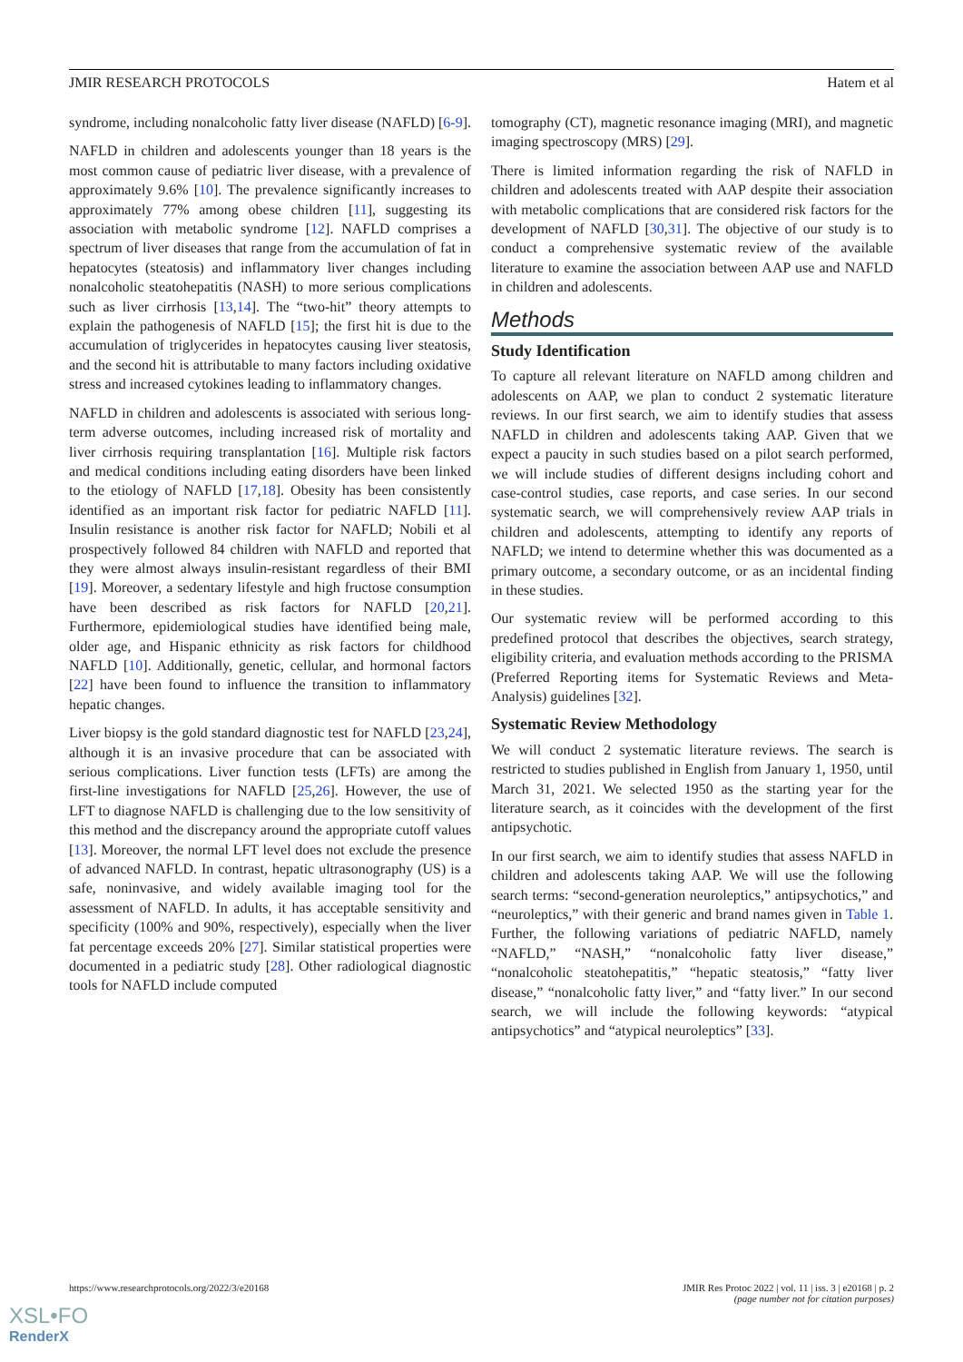JMIR RESEARCH PROTOCOLS Hatem et al
syndrome, including nonalcoholic fatty liver disease (NAFLD) [6-9].
NAFLD in children and adolescents younger than 18 years is the most common cause of pediatric liver disease, with a prevalence of approximately 9.6% [10]. The prevalence significantly increases to approximately 77% among obese children [11], suggesting its association with metabolic syndrome [12]. NAFLD comprises a spectrum of liver diseases that range from the accumulation of fat in hepatocytes (steatosis) and inflammatory liver changes including nonalcoholic steatohepatitis (NASH) to more serious complications such as liver cirrhosis [13,14]. The “two-hit” theory attempts to explain the pathogenesis of NAFLD [15]; the first hit is due to the accumulation of triglycerides in hepatocytes causing liver steatosis, and the second hit is attributable to many factors including oxidative stress and increased cytokines leading to inflammatory changes.
NAFLD in children and adolescents is associated with serious long-term adverse outcomes, including increased risk of mortality and liver cirrhosis requiring transplantation [16]. Multiple risk factors and medical conditions including eating disorders have been linked to the etiology of NAFLD [17,18]. Obesity has been consistently identified as an important risk factor for pediatric NAFLD [11]. Insulin resistance is another risk factor for NAFLD; Nobili et al prospectively followed 84 children with NAFLD and reported that they were almost always insulin-resistant regardless of their BMI [19]. Moreover, a sedentary lifestyle and high fructose consumption have been described as risk factors for NAFLD [20,21]. Furthermore, epidemiological studies have identified being male, older age, and Hispanic ethnicity as risk factors for childhood NAFLD [10]. Additionally, genetic, cellular, and hormonal factors [22] have been found to influence the transition to inflammatory hepatic changes.
Liver biopsy is the gold standard diagnostic test for NAFLD [23,24], although it is an invasive procedure that can be associated with serious complications. Liver function tests (LFTs) are among the first-line investigations for NAFLD [25,26]. However, the use of LFT to diagnose NAFLD is challenging due to the low sensitivity of this method and the discrepancy around the appropriate cutoff values [13]. Moreover, the normal LFT level does not exclude the presence of advanced NAFLD. In contrast, hepatic ultrasonography (US) is a safe, noninvasive, and widely available imaging tool for the assessment of NAFLD. In adults, it has acceptable sensitivity and specificity (100% and 90%, respectively), especially when the liver fat percentage exceeds 20% [27]. Similar statistical properties were documented in a pediatric study [28]. Other radiological diagnostic tools for NAFLD include computed
tomography (CT), magnetic resonance imaging (MRI), and magnetic imaging spectroscopy (MRS) [29].
There is limited information regarding the risk of NAFLD in children and adolescents treated with AAP despite their association with metabolic complications that are considered risk factors for the development of NAFLD [30,31]. The objective of our study is to conduct a comprehensive systematic review of the available literature to examine the association between AAP use and NAFLD in children and adolescents.
Methods
Study Identification
To capture all relevant literature on NAFLD among children and adolescents on AAP, we plan to conduct 2 systematic literature reviews. In our first search, we aim to identify studies that assess NAFLD in children and adolescents taking AAP. Given that we expect a paucity in such studies based on a pilot search performed, we will include studies of different designs including cohort and case-control studies, case reports, and case series. In our second systematic search, we will comprehensively review AAP trials in children and adolescents, attempting to identify any reports of NAFLD; we intend to determine whether this was documented as a primary outcome, a secondary outcome, or as an incidental finding in these studies.
Our systematic review will be performed according to this predefined protocol that describes the objectives, search strategy, eligibility criteria, and evaluation methods according to the PRISMA (Preferred Reporting items for Systematic Reviews and Meta-Analysis) guidelines [32].
Systematic Review Methodology
We will conduct 2 systematic literature reviews. The search is restricted to studies published in English from January 1, 1950, until March 31, 2021. We selected 1950 as the starting year for the literature search, as it coincides with the development of the first antipsychotic.
In our first search, we aim to identify studies that assess NAFLD in children and adolescents taking AAP. We will use the following search terms: “second-generation neuroleptics,” antipsychotics,” and “neuroleptics,” with their generic and brand names given in Table 1. Further, the following variations of pediatric NAFLD, namely “NAFLD,” “NASH,” “nonalcoholic fatty liver disease,” “nonalcoholic steatohepatitis,” “hepatic steatosis,” “fatty liver disease,” “nonalcoholic fatty liver,” and “fatty liver.” In our second search, we will include the following keywords: “atypical antipsychotics” and “atypical neuroleptics” [33].
https://www.researchprotocols.org/2022/3/e20168 JMIR Res Protoc 2022 | vol. 11 | iss. 3 | e20168 | p. 2
(page number not for citation purposes)
XSL•FO
RenderX